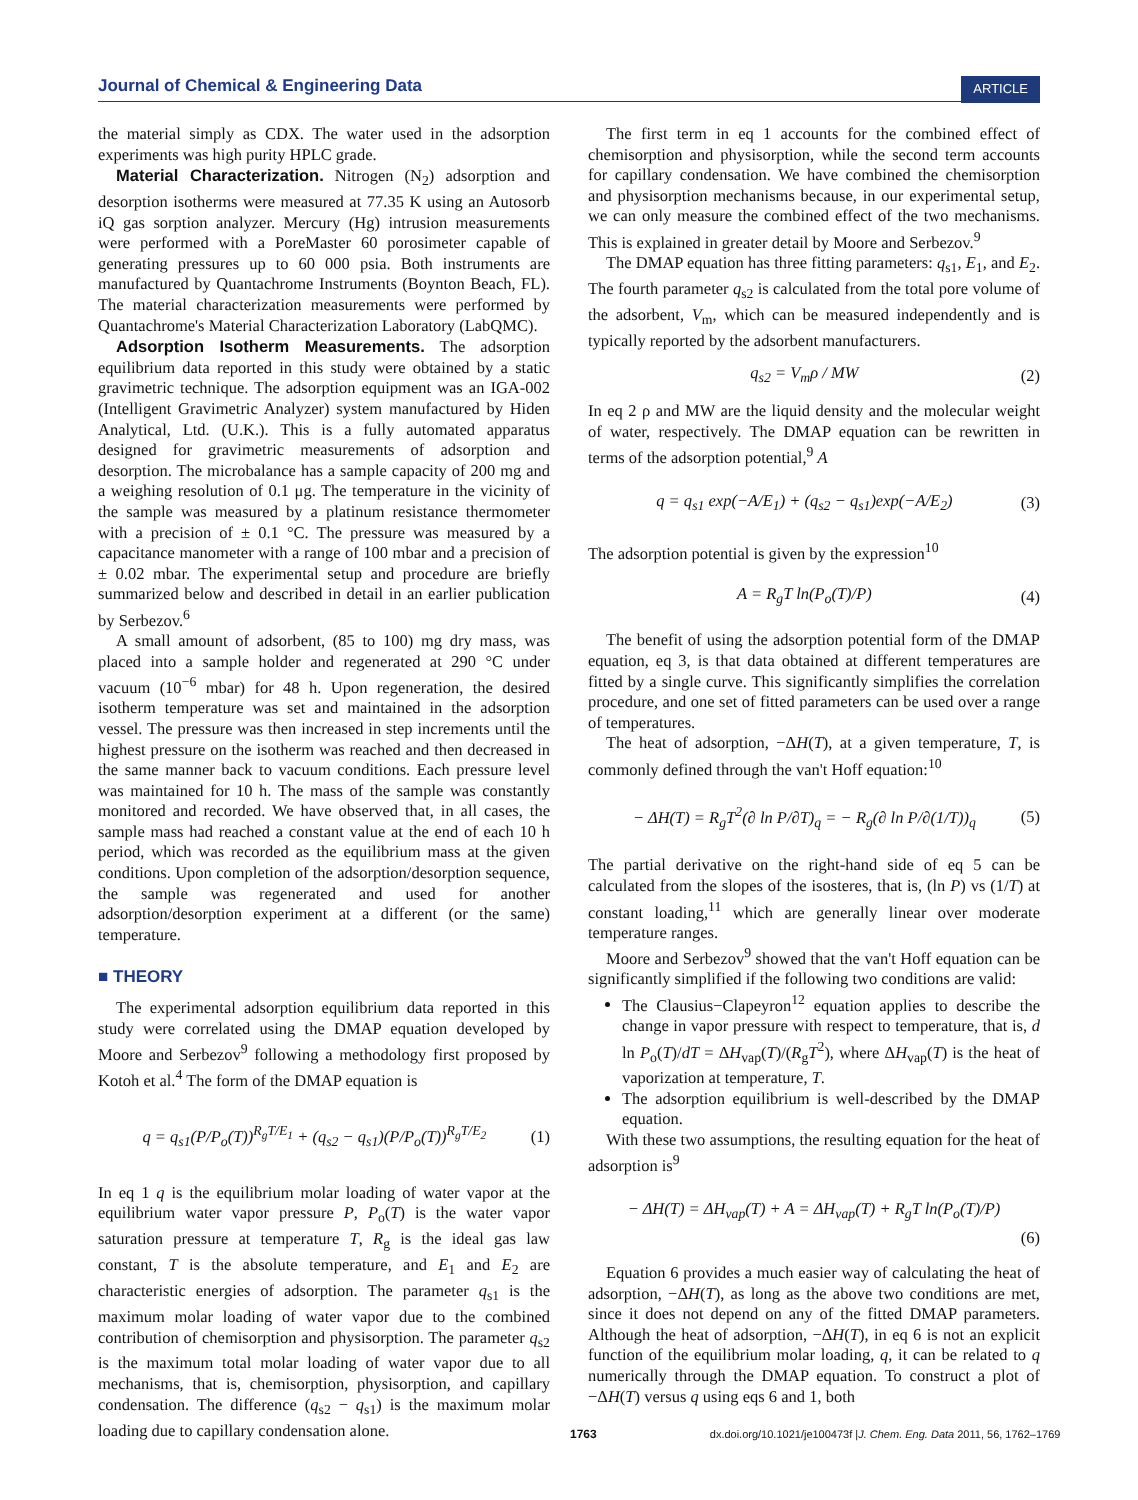Journal of Chemical & Engineering Data ARTICLE
the material simply as CDX. The water used in the adsorption experiments was high purity HPLC grade.
Material Characterization. Nitrogen (N<sub>2</sub>) adsorption and desorption isotherms were measured at 77.35 K using an Autosorb iQ gas sorption analyzer. Mercury (Hg) intrusion measurements were performed with a PoreMaster 60 porosimeter capable of generating pressures up to 60 000 psia. Both instruments are manufactured by Quantachrome Instruments (Boynton Beach, FL). The material characterization measurements were performed by Quantachrome's Material Characterization Laboratory (LabQMC).
Adsorption Isotherm Measurements. The adsorption equilibrium data reported in this study were obtained by a static gravimetric technique. The adsorption equipment was an IGA-002 (Intelligent Gravimetric Analyzer) system manufactured by Hiden Analytical, Ltd. (U.K.). This is a fully automated apparatus designed for gravimetric measurements of adsorption and desorption. The microbalance has a sample capacity of 200 mg and a weighing resolution of 0.1 μg. The temperature in the vicinity of the sample was measured by a platinum resistance thermometer with a precision of ± 0.1 °C. The pressure was measured by a capacitance manometer with a range of 100 mbar and a precision of ± 0.02 mbar. The experimental setup and procedure are briefly summarized below and described in detail in an earlier publication by Serbezov.<sup>6</sup>
A small amount of adsorbent, (85 to 100) mg dry mass, was placed into a sample holder and regenerated at 290 °C under vacuum (10<sup>−6</sup> mbar) for 48 h. Upon regeneration, the desired isotherm temperature was set and maintained in the adsorption vessel. The pressure was then increased in step increments until the highest pressure on the isotherm was reached and then decreased in the same manner back to vacuum conditions. Each pressure level was maintained for 10 h. The mass of the sample was constantly monitored and recorded. We have observed that, in all cases, the sample mass had reached a constant value at the end of each 10 h period, which was recorded as the equilibrium mass at the given conditions. Upon completion of the adsorption/desorption sequence, the sample was regenerated and used for another adsorption/desorption experiment at a different (or the same) temperature.
■ THEORY
The experimental adsorption equilibrium data reported in this study were correlated using the DMAP equation developed by Moore and Serbezov<sup>9</sup> following a methodology first proposed by Kotoh et al.<sup>4</sup> The form of the DMAP equation is
q = q<sub>s1</sub>(P/P<sub>o</sub>(T))<sup>R<sub>g</sub>T/E<sub>1</sub></sup> + (q<sub>s2</sub> − q<sub>s1</sub>)(P/P<sub>o</sub>(T))<sup>R<sub>g</sub>T/E<sub>2</sub></sup> (1)
In eq 1 q is the equilibrium molar loading of water vapor at the equilibrium water vapor pressure P, P<sub>o</sub>(T) is the water vapor saturation pressure at temperature T, R<sub>g</sub> is the ideal gas law constant, T is the absolute temperature, and E<sub>1</sub> and E<sub>2</sub> are characteristic energies of adsorption. The parameter q<sub>s1</sub> is the maximum molar loading of water vapor due to the combined contribution of chemisorption and physisorption. The parameter q<sub>s2</sub> is the maximum total molar loading of water vapor due to all mechanisms, that is, chemisorption, physisorption, and capillary condensation. The difference (q<sub>s2</sub> − q<sub>s1</sub>) is the maximum molar loading due to capillary condensation alone.
The first term in eq 1 accounts for the combined effect of chemisorption and physisorption, while the second term accounts for capillary condensation. We have combined the chemisorption and physisorption mechanisms because, in our experimental setup, we can only measure the combined effect of the two mechanisms. This is explained in greater detail by Moore and Serbezov.<sup>9</sup>
The DMAP equation has three fitting parameters: q<sub>s1</sub>, E<sub>1</sub>, and E<sub>2</sub>. The fourth parameter q<sub>s2</sub> is calculated from the total pore volume of the adsorbent, V<sub>m</sub>, which can be measured independently and is typically reported by the adsorbent manufacturers.
q<sub>s2</sub> = V<sub>m</sub>ρ / MW (2)
In eq 2 ρ and MW are the liquid density and the molecular weight of water, respectively. The DMAP equation can be rewritten in terms of the adsorption potential,<sup>9</sup> A
q = q<sub>s1</sub> exp(−A/E<sub>1</sub>) + (q<sub>s2</sub> − q<sub>s1</sub>)exp(−A/E<sub>2</sub>) (3)
The adsorption potential is given by the expression<sup>10</sup>
A = R<sub>g</sub>T ln(P<sub>o</sub>(T)/P) (4)
The benefit of using the adsorption potential form of the DMAP equation, eq 3, is that data obtained at different temperatures are fitted by a single curve. This significantly simplifies the correlation procedure, and one set of fitted parameters can be used over a range of temperatures.
The heat of adsorption, −ΔH(T), at a given temperature, T, is commonly defined through the van't Hoff equation:<sup>10</sup>
− ΔH(T) = R<sub>g</sub>T<sup>2</sup>(∂ ln P/∂T)<sub>q</sub> = − R<sub>g</sub>(∂ ln P/∂(1/T))<sub>q</sub> (5)
The partial derivative on the right-hand side of eq 5 can be calculated from the slopes of the isosteres, that is, (ln P) vs (1/T) at constant loading,<sup>11</sup> which are generally linear over moderate temperature ranges.
Moore and Serbezov<sup>9</sup> showed that the van't Hoff equation can be significantly simplified if the following two conditions are valid:
The Clausius−Clapeyron<sup>12</sup> equation applies to describe the change in vapor pressure with respect to temperature, that is, d ln P<sub>o</sub>(T)/dT = ΔH<sub>vap</sub>(T)/(R<sub>g</sub>T<sup>2</sup>), where ΔH<sub>vap</sub>(T) is the heat of vaporization at temperature, T.
The adsorption equilibrium is well-described by the DMAP equation.
With these two assumptions, the resulting equation for the heat of adsorption is<sup>9</sup>
− ΔH(T) = ΔH<sub>vap</sub>(T) + A = ΔH<sub>vap</sub>(T) + R<sub>g</sub>T ln(P<sub>o</sub>(T)/P)
(6)
Equation 6 provides a much easier way of calculating the heat of adsorption, −ΔH(T), as long as the above two conditions are met, since it does not depend on any of the fitted DMAP parameters. Although the heat of adsorption, −ΔH(T), in eq 6 is not an explicit function of the equilibrium molar loading, q, it can be related to q numerically through the DMAP equation. To construct a plot of −ΔH(T) versus q using eqs 6 and 1, both
1763 dx.doi.org/10.1021/je100473f |J. Chem. Eng. Data 2011, 56, 1762–1769